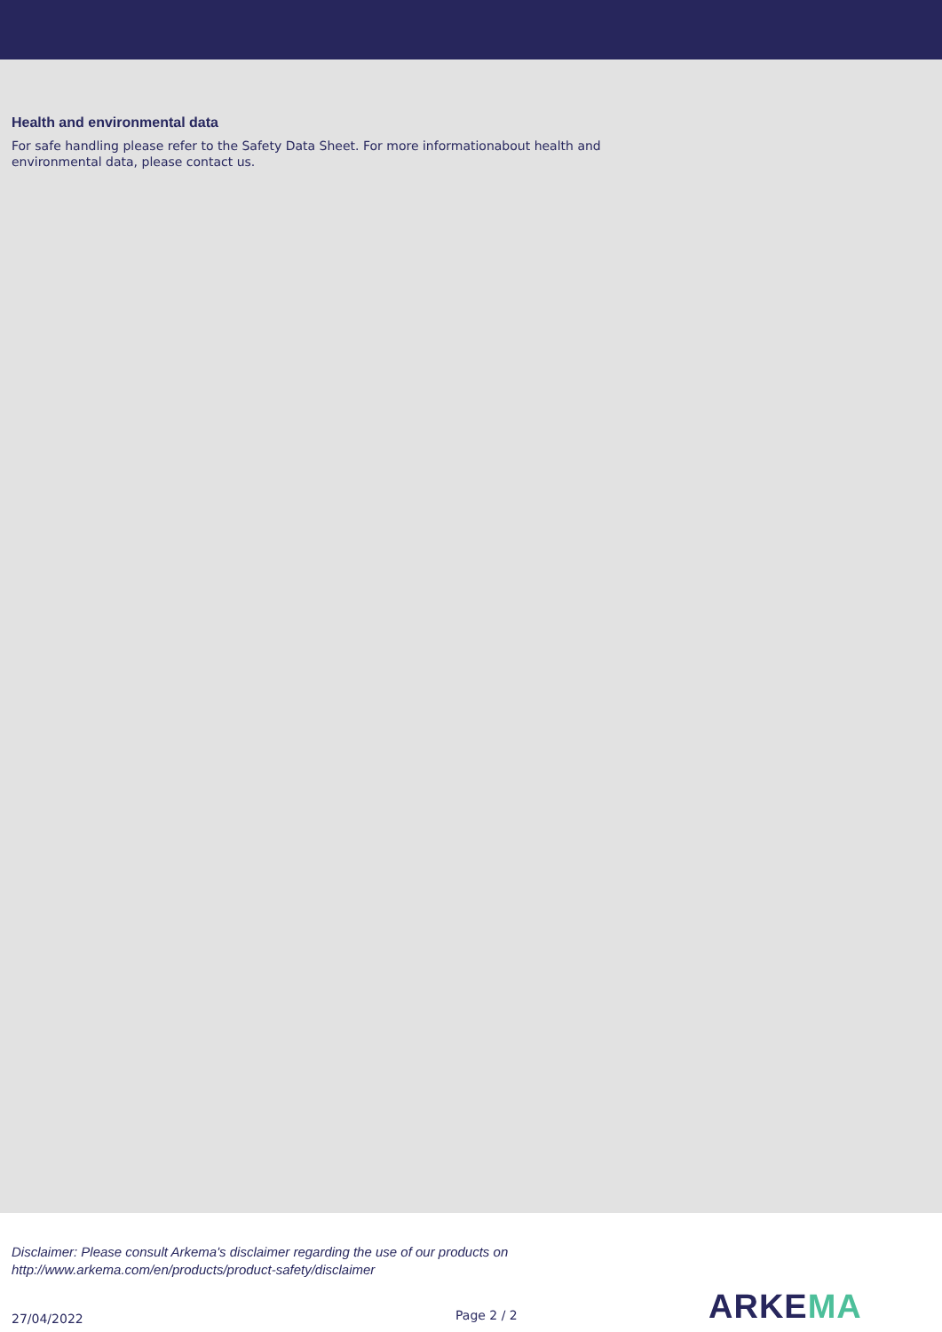Health and environmental data
For safe handling please refer to the Safety Data Sheet. For more informationabout health and environmental data, please contact us.
Disclaimer: Please consult Arkema's disclaimer regarding the use of our products on
http://www.arkema.com/en/products/product-safety/disclaimer
27/04/2022
Page 2 / 2
ARKEMA